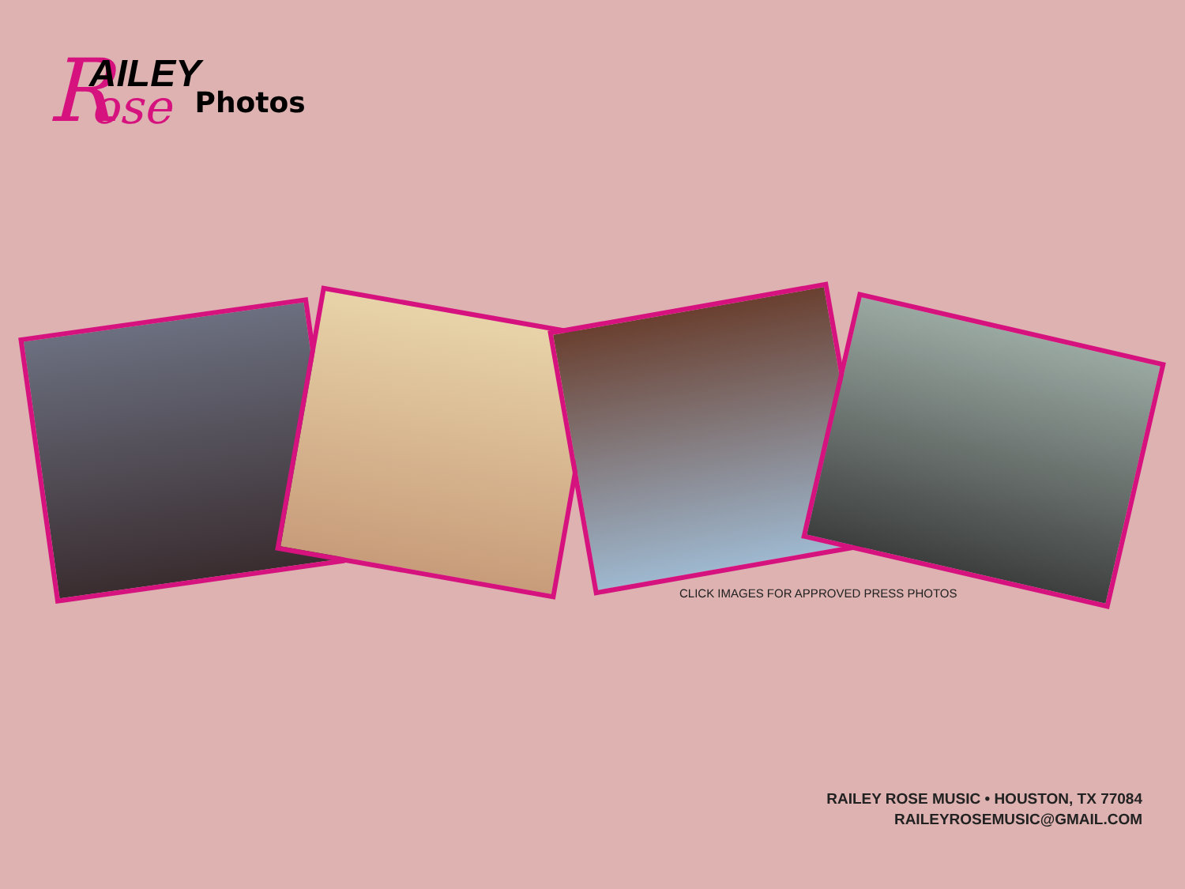R AILEY ose Photos
CLICK IMAGES FOR APPROVED PRESS PHOTOS
RAILEY ROSE MUSIC • HOUSTON, TX 77084
RAILEYROSEMUSIC@GMAIL.COM